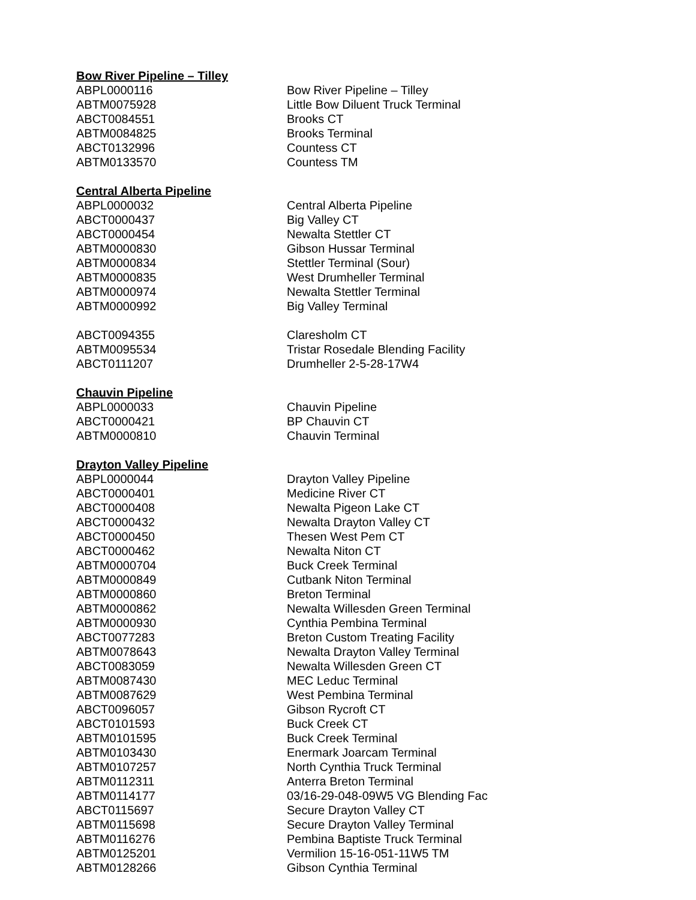Bow River Pipeline – Tilley
| ABPL0000116 | Bow River Pipeline – Tilley |
| ABTM0075928 | Little Bow Diluent Truck Terminal |
| ABCT0084551 | Brooks CT |
| ABTM0084825 | Brooks Terminal |
| ABCT0132996 | Countess CT |
| ABTM0133570 | Countess TM |
Central Alberta Pipeline
| ABPL0000032 | Central Alberta Pipeline |
| ABCT0000437 | Big Valley CT |
| ABCT0000454 | Newalta Stettler CT |
| ABTM0000830 | Gibson Hussar Terminal |
| ABTM0000834 | Stettler Terminal (Sour) |
| ABTM0000835 | West Drumheller Terminal |
| ABTM0000974 | Newalta Stettler Terminal |
| ABTM0000992 | Big Valley Terminal |
| ABCT0094355 | Claresholm CT |
| ABTM0095534 | Tristar Rosedale Blending Facility |
| ABCT0111207 | Drumheller 2-5-28-17W4 |
Chauvin Pipeline
| ABPL0000033 | Chauvin Pipeline |
| ABCT0000421 | BP Chauvin CT |
| ABTM0000810 | Chauvin Terminal |
Drayton Valley Pipeline
| ABPL0000044 | Drayton Valley Pipeline |
| ABCT0000401 | Medicine River CT |
| ABCT0000408 | Newalta Pigeon Lake CT |
| ABCT0000432 | Newalta Drayton Valley CT |
| ABCT0000450 | Thesen West Pem CT |
| ABCT0000462 | Newalta Niton CT |
| ABTM0000704 | Buck Creek Terminal |
| ABTM0000849 | Cutbank Niton Terminal |
| ABTM0000860 | Breton Terminal |
| ABTM0000862 | Newalta Willesden Green Terminal |
| ABTM0000930 | Cynthia Pembina Terminal |
| ABCT0077283 | Breton Custom Treating Facility |
| ABTM0078643 | Newalta Drayton Valley Terminal |
| ABCT0083059 | Newalta Willesden Green CT |
| ABTM0087430 | MEC Leduc Terminal |
| ABTM0087629 | West Pembina Terminal |
| ABCT0096057 | Gibson Rycroft CT |
| ABCT0101593 | Buck Creek CT |
| ABTM0101595 | Buck Creek Terminal |
| ABTM0103430 | Enermark Joarcam Terminal |
| ABTM0107257 | North Cynthia Truck Terminal |
| ABTM0112311 | Anterra Breton Terminal |
| ABTM0114177 | 03/16-29-048-09W5 VG Blending Fac |
| ABCT0115697 | Secure Drayton Valley CT |
| ABTM0115698 | Secure Drayton Valley Terminal |
| ABTM0116276 | Pembina Baptiste Truck Terminal |
| ABTM0125201 | Vermilion 15-16-051-11W5 TM |
| ABTM0128266 | Gibson Cynthia Terminal |